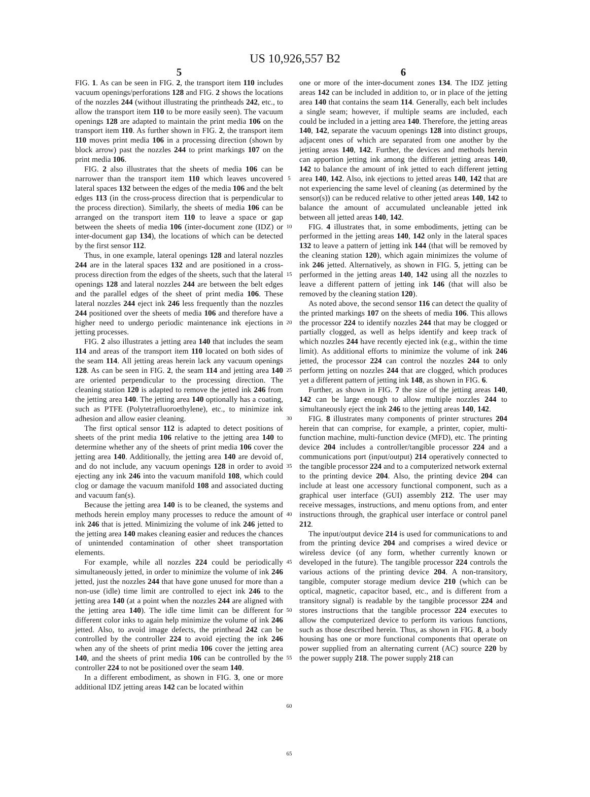US 10,926,557 B2
5
FIG. 1. As can be seen in FIG. 2, the transport item 110 includes vacuum openings/perforations 128 and FIG. 2 shows the locations of the nozzles 244 (without illustrating the printheads 242, etc., to allow the transport item 110 to be more easily seen). The vacuum openings 128 are adapted to maintain the print media 106 on the transport item 110. As further shown in FIG. 2, the transport item 110 moves print media 106 in a processing direction (shown by block arrow) past the nozzles 244 to print markings 107 on the print media 106.
FIG. 2 also illustrates that the sheets of media 106 can be narrower than the transport item 110 which leaves uncovered lateral spaces 132 between the edges of the media 106 and the belt edges 113 (in the cross-process direction that is perpendicular to the process direction). Similarly, the sheets of media 106 can be arranged on the transport item 110 to leave a space or gap between the sheets of media 106 (inter-document zone (IDZ) or inter-document gap 134), the locations of which can be detected by the first sensor 112.
Thus, in one example, lateral openings 128 and lateral nozzles 244 are in the lateral spaces 132 and are positioned in a cross-process direction from the edges of the sheets, such that the lateral openings 128 and lateral nozzles 244 are between the belt edges and the parallel edges of the sheet of print media 106. These lateral nozzles 244 eject ink 246 less frequently than the nozzles 244 positioned over the sheets of media 106 and therefore have a higher need to undergo periodic maintenance ink ejections in jetting processes.
FIG. 2 also illustrates a jetting area 140 that includes the seam 114 and areas of the transport item 110 located on both sides of the seam 114. All jetting areas herein lack any vacuum openings 128. As can be seen in FIG. 2, the seam 114 and jetting area 140 are oriented perpendicular to the processing direction. The cleaning station 120 is adapted to remove the jetted ink 246 from the jetting area 140. The jetting area 140 optionally has a coating, such as PTFE (Polytetrafluoroethylene), etc., to minimize ink adhesion and allow easier cleaning.
The first optical sensor 112 is adapted to detect positions of sheets of the print media 106 relative to the jetting area 140 to determine whether any of the sheets of print media 106 cover the jetting area 140. Additionally, the jetting area 140 are devoid of, and do not include, any vacuum openings 128 in order to avoid ejecting any ink 246 into the vacuum manifold 108, which could clog or damage the vacuum manifold 108 and associated ducting and vacuum fan(s).
Because the jetting area 140 is to be cleaned, the systems and methods herein employ many processes to reduce the amount of ink 246 that is jetted. Minimizing the volume of ink 246 jetted to the jetting area 140 makes cleaning easier and reduces the chances of unintended contamination of other sheet transportation elements.
For example, while all nozzles 224 could be periodically simultaneously jetted, in order to minimize the volume of ink 246 jetted, just the nozzles 244 that have gone unused for more than a non-use (idle) time limit are controlled to eject ink 246 to the jetting area 140 (at a point when the nozzles 244 are aligned with the jetting area 140). The idle time limit can be different for different color inks to again help minimize the volume of ink 246 jetted. Also, to avoid image defects, the printhead 242 can be controlled by the controller 224 to avoid ejecting the ink 246 when any of the sheets of print media 106 cover the jetting area 140, and the sheets of print media 106 can be controlled by the controller 224 to not be positioned over the seam 140.
In a different embodiment, as shown in FIG. 3, one or more additional IDZ jetting areas 142 can be located within
5
10
15
20
25
30
35
40
45
50
55
60
65
6
one or more of the inter-document zones 134. The IDZ jetting areas 142 can be included in addition to, or in place of the jetting area 140 that contains the seam 114. Generally, each belt includes a single seam; however, if multiple seams are included, each could be included in a jetting area 140. Therefore, the jetting areas 140, 142, separate the vacuum openings 128 into distinct groups, adjacent ones of which are separated from one another by the jetting areas 140, 142. Further, the devices and methods herein can apportion jetting ink among the different jetting areas 140, 142 to balance the amount of ink jetted to each different jetting area 140, 142. Also, ink ejections to jetted areas 140, 142 that are not experiencing the same level of cleaning (as determined by the sensor(s)) can be reduced relative to other jetted areas 140, 142 to balance the amount of accumulated uncleanable jetted ink between all jetted areas 140, 142.
FIG. 4 illustrates that, in some embodiments, jetting can be performed in the jetting areas 140, 142 only in the lateral spaces 132 to leave a pattern of jetting ink 144 (that will be removed by the cleaning station 120), which again minimizes the volume of ink 246 jetted. Alternatively, as shown in FIG. 5, jetting can be performed in the jetting areas 140, 142 using all the nozzles to leave a different pattern of jetting ink 146 (that will also be removed by the cleaning station 120).
As noted above, the second sensor 116 can detect the quality of the printed markings 107 on the sheets of media 106. This allows the processor 224 to identify nozzles 244 that may be clogged or partially clogged, as well as helps identify and keep track of which nozzles 244 have recently ejected ink (e.g., within the time limit). As additional efforts to minimize the volume of ink 246 jetted, the processor 224 can control the nozzles 244 to only perform jetting on nozzles 244 that are clogged, which produces yet a different pattern of jetting ink 148, as shown in FIG. 6.
Further, as shown in FIG. 7 the size of the jetting areas 140, 142 can be large enough to allow multiple nozzles 244 to simultaneously eject the ink 246 to the jetting areas 140, 142.
FIG. 8 illustrates many components of printer structures 204 herein that can comprise, for example, a printer, copier, multi-function machine, multi-function device (MFD), etc. The printing device 204 includes a controller/tangible processor 224 and a communications port (input/output) 214 operatively connected to the tangible processor 224 and to a computerized network external to the printing device 204. Also, the printing device 204 can include at least one accessory functional component, such as a graphical user interface (GUI) assembly 212. The user may receive messages, instructions, and menu options from, and enter instructions through, the graphical user interface or control panel 212.
The input/output device 214 is used for communications to and from the printing device 204 and comprises a wired device or wireless device (of any form, whether currently known or developed in the future). The tangible processor 224 controls the various actions of the printing device 204. A non-transitory, tangible, computer storage medium device 210 (which can be optical, magnetic, capacitor based, etc., and is different from a transitory signal) is readable by the tangible processor 224 and stores instructions that the tangible processor 224 executes to allow the computerized device to perform its various functions, such as those described herein. Thus, as shown in FIG. 8, a body housing has one or more functional components that operate on power supplied from an alternating current (AC) source 220 by the power supply 218. The power supply 218 can